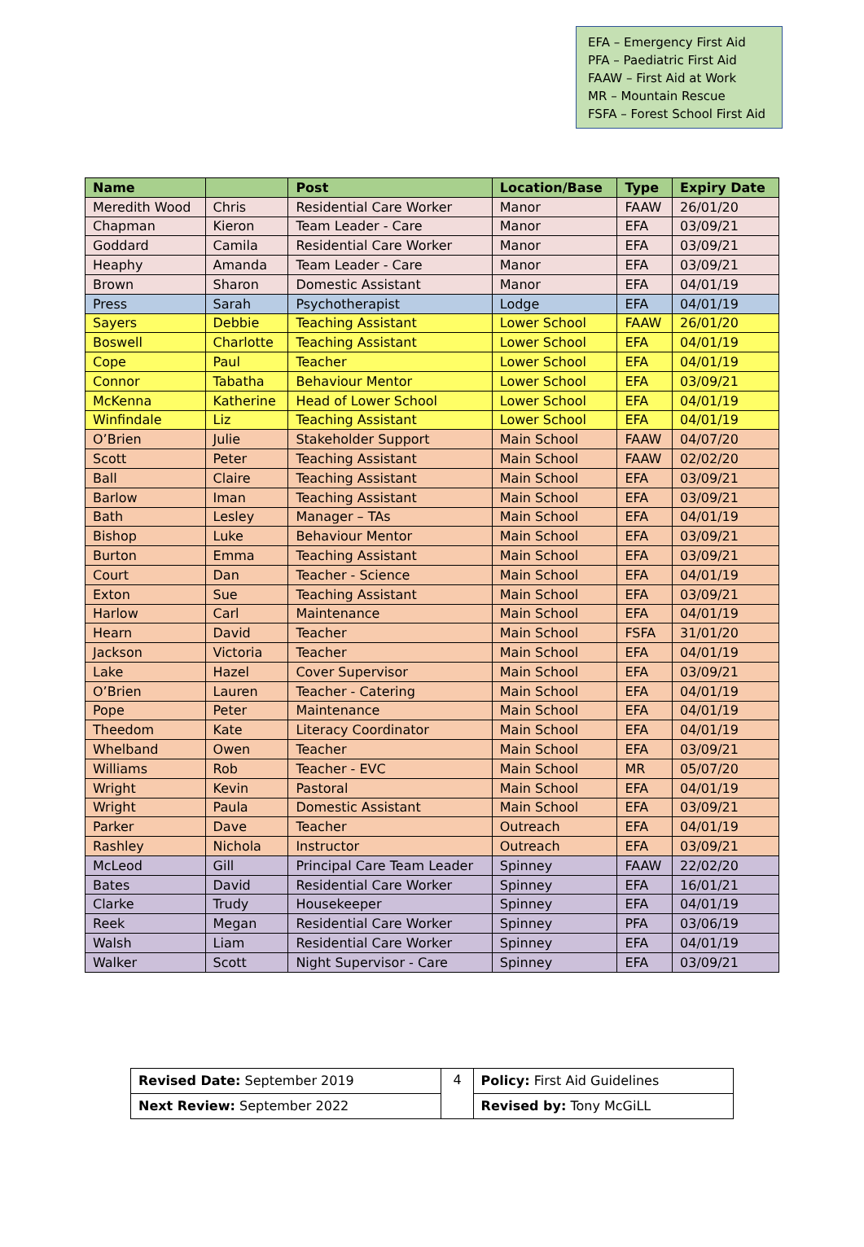EFA – Emergency First Aid
PFA – Paediatric First Aid
FAAW – First Aid at Work
MR – Mountain Rescue
FSFA – Forest School First Aid
| Name | | Post | Location/Base | Type | Expiry Date |
| --- | --- | --- | --- | --- | --- |
| Meredith Wood | Chris | Residential Care Worker | Manor | FAAW | 26/01/20 |
| Chapman | Kieron | Team Leader - Care | Manor | EFA | 03/09/21 |
| Goddard | Camila | Residential Care Worker | Manor | EFA | 03/09/21 |
| Heaphy | Amanda | Team Leader - Care | Manor | EFA | 03/09/21 |
| Brown | Sharon | Domestic Assistant | Manor | EFA | 04/01/19 |
| Press | Sarah | Psychotherapist | Lodge | EFA | 04/01/19 |
| Sayers | Debbie | Teaching Assistant | Lower School | FAAW | 26/01/20 |
| Boswell | Charlotte | Teaching Assistant | Lower School | EFA | 04/01/19 |
| Cope | Paul | Teacher | Lower School | EFA | 04/01/19 |
| Connor | Tabatha | Behaviour Mentor | Lower School | EFA | 03/09/21 |
| McKenna | Katherine | Head of Lower School | Lower School | EFA | 04/01/19 |
| Winfindale | Liz | Teaching Assistant | Lower School | EFA | 04/01/19 |
| O’Brien | Julie | Stakeholder Support | Main School | FAAW | 04/07/20 |
| Scott | Peter | Teaching Assistant | Main School | FAAW | 02/02/20 |
| Ball | Claire | Teaching Assistant | Main School | EFA | 03/09/21 |
| Barlow | Iman | Teaching Assistant | Main School | EFA | 03/09/21 |
| Bath | Lesley | Manager – TAs | Main School | EFA | 04/01/19 |
| Bishop | Luke | Behaviour Mentor | Main School | EFA | 03/09/21 |
| Burton | Emma | Teaching Assistant | Main School | EFA | 03/09/21 |
| Court | Dan | Teacher - Science | Main School | EFA | 04/01/19 |
| Exton | Sue | Teaching Assistant | Main School | EFA | 03/09/21 |
| Harlow | Carl | Maintenance | Main School | EFA | 04/01/19 |
| Hearn | David | Teacher | Main School | FSFA | 31/01/20 |
| Jackson | Victoria | Teacher | Main School | EFA | 04/01/19 |
| Lake | Hazel | Cover Supervisor | Main School | EFA | 03/09/21 |
| O’Brien | Lauren | Teacher - Catering | Main School | EFA | 04/01/19 |
| Pope | Peter | Maintenance | Main School | EFA | 04/01/19 |
| Theedom | Kate | Literacy Coordinator | Main School | EFA | 04/01/19 |
| Whelband | Owen | Teacher | Main School | EFA | 03/09/21 |
| Williams | Rob | Teacher - EVC | Main School | MR | 05/07/20 |
| Wright | Kevin | Pastoral | Main School | EFA | 04/01/19 |
| Wright | Paula | Domestic Assistant | Main School | EFA | 03/09/21 |
| Parker | Dave | Teacher | Outreach | EFA | 04/01/19 |
| Rashley | Nichola | Instructor | Outreach | EFA | 03/09/21 |
| McLeod | Gill | Principal Care Team Leader | Spinney | FAAW | 22/02/20 |
| Bates | David | Residential Care Worker | Spinney | EFA | 16/01/21 |
| Clarke | Trudy | Housekeeper | Spinney | EFA | 04/01/19 |
| Reek | Megan | Residential Care Worker | Spinney | PFA | 03/06/19 |
| Walsh | Liam | Residential Care Worker | Spinney | EFA | 04/01/19 |
| Walker | Scott | Night Supervisor - Care | Spinney | EFA | 03/09/21 |
| Revised Date: September 2019 | 4 | Policy: First Aid Guidelines |
| Next Review: September 2022 | | Revised by: Tony McGiLL |